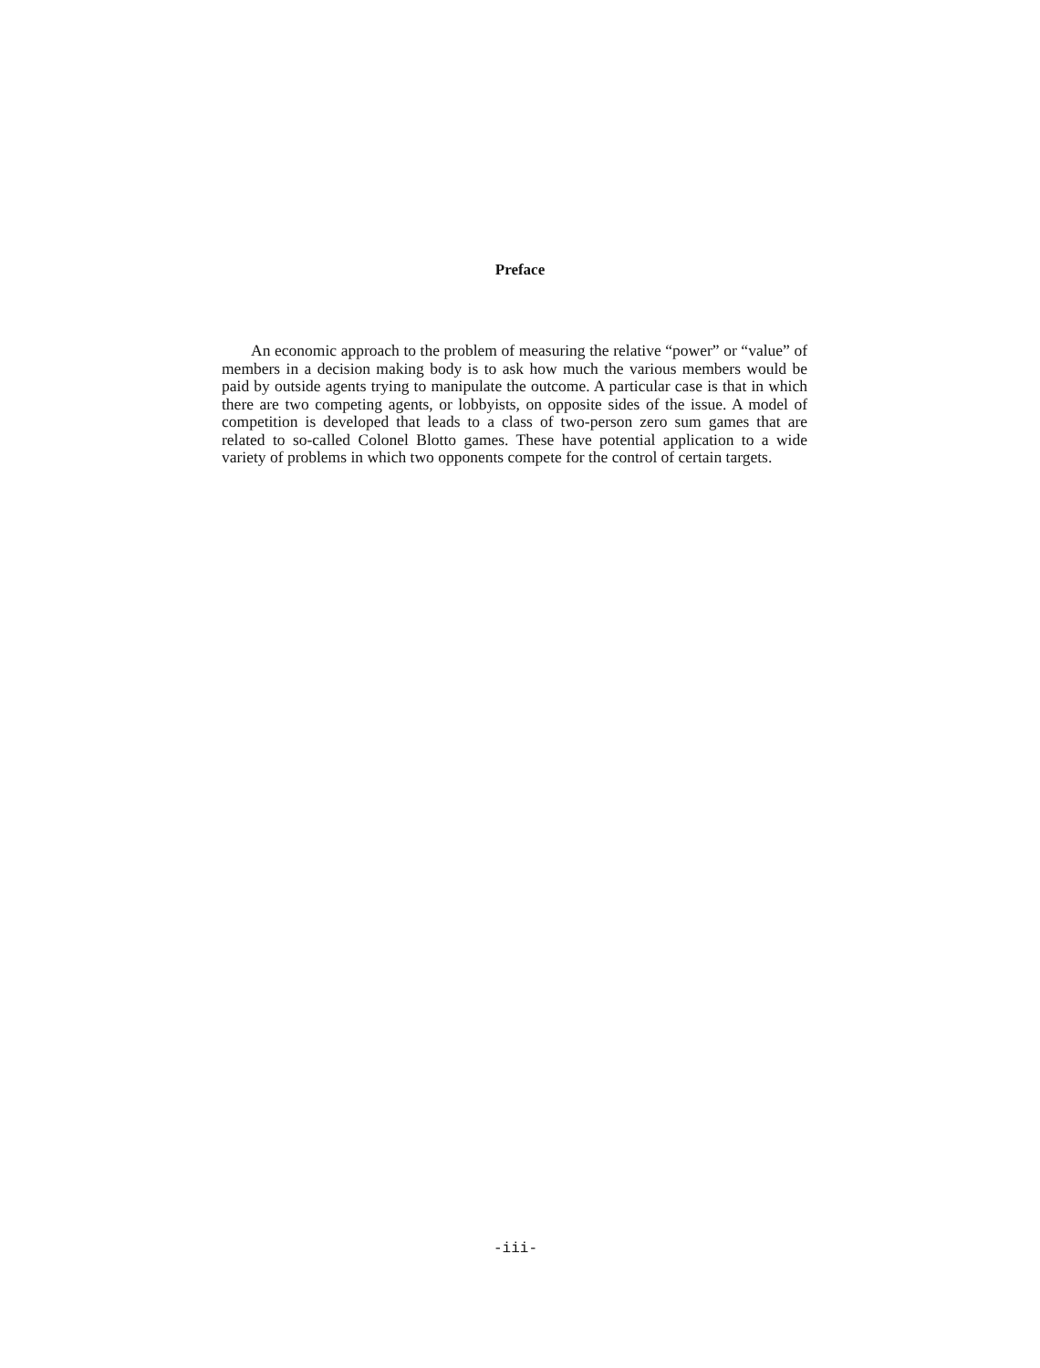Preface
An economic approach to the problem of measuring the relative “power” or “value” of members in a decision making body is to ask how much the various members would be paid by outside agents trying to manipulate the outcome. A particular case is that in which there are two competing agents, or lobbyists, on opposite sides of the issue. A model of competition is developed that leads to a class of two-person zero sum games that are related to so-called Colonel Blotto games. These have potential application to a wide variety of problems in which two opponents compete for the control of certain targets.
-iii-